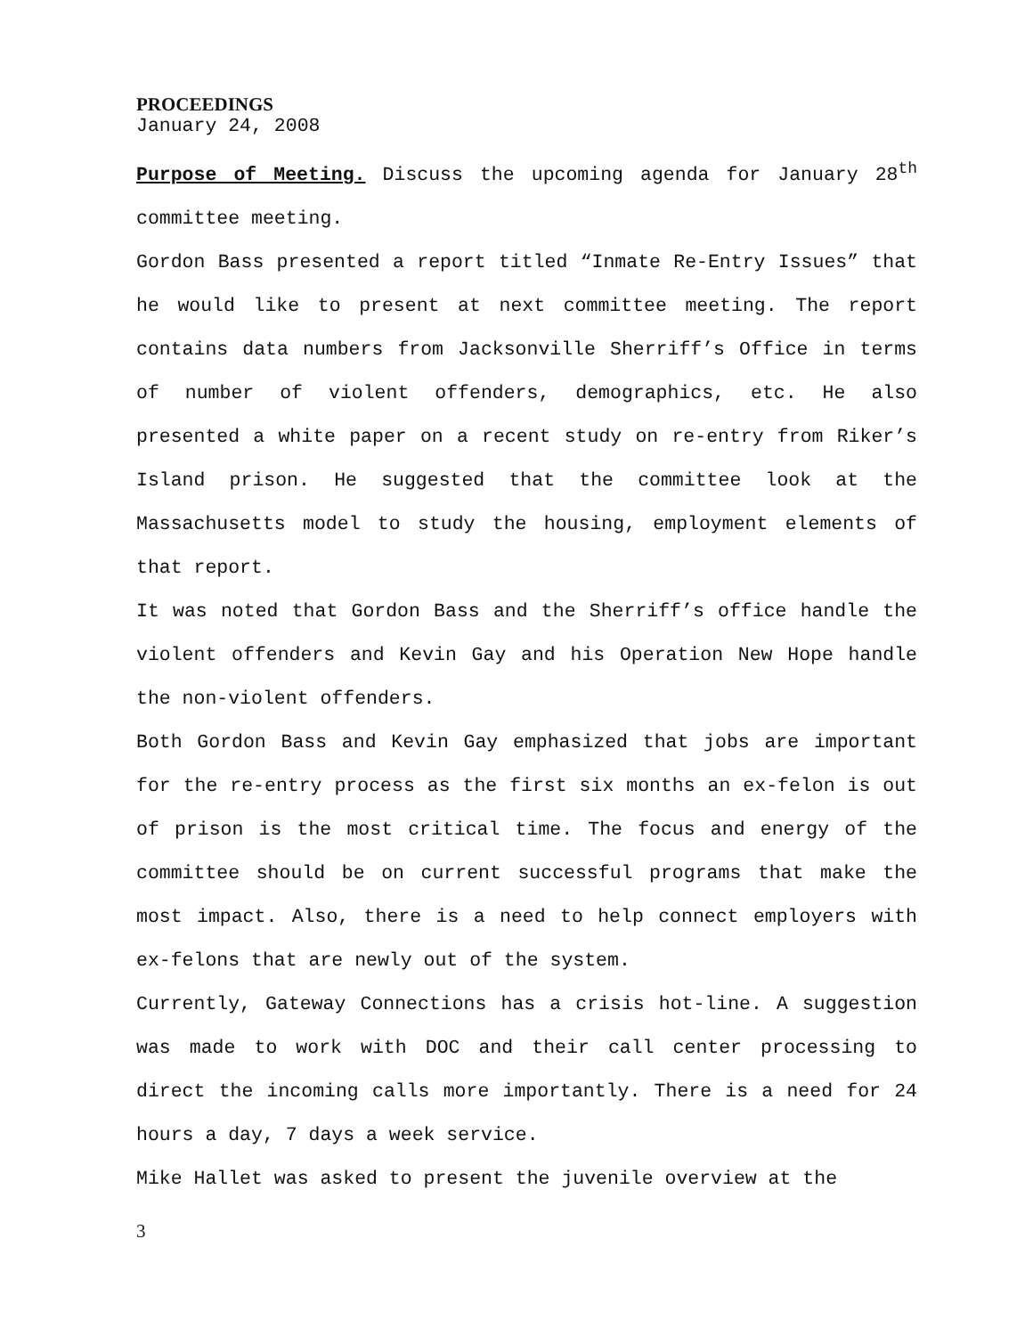PROCEEDINGS
January 24, 2008
Purpose of Meeting. Discuss the upcoming agenda for January 28<sup>th</sup> committee meeting.
Gordon Bass presented a report titled “Inmate Re-Entry Issues” that he would like to present at next committee meeting. The report contains data numbers from Jacksonville Sherriff’s Office in terms of number of violent offenders, demographics, etc. He also presented a white paper on a recent study on re-entry from Riker’s Island prison. He suggested that the committee look at the Massachusetts model to study the housing, employment elements of that report.
It was noted that Gordon Bass and the Sherriff’s office handle the violent offenders and Kevin Gay and his Operation New Hope handle the non-violent offenders.
Both Gordon Bass and Kevin Gay emphasized that jobs are important for the re-entry process as the first six months an ex-felon is out of prison is the most critical time. The focus and energy of the committee should be on current successful programs that make the most impact. Also, there is a need to help connect employers with ex-felons that are newly out of the system.
Currently, Gateway Connections has a crisis hot-line. A suggestion was made to work with DOC and their call center processing to direct the incoming calls more importantly. There is a need for 24 hours a day, 7 days a week service.
Mike Hallet was asked to present the juvenile overview at the
3